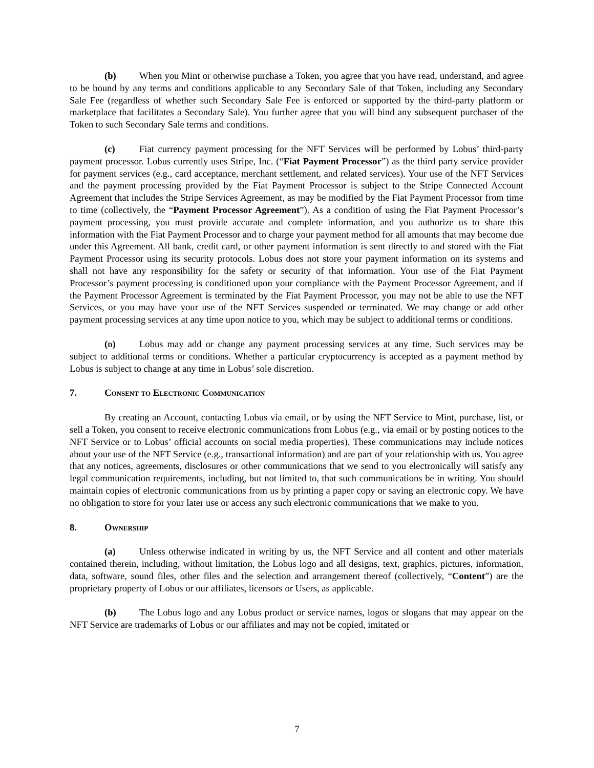(b) When you Mint or otherwise purchase a Token, you agree that you have read, understand, and agree to be bound by any terms and conditions applicable to any Secondary Sale of that Token, including any Secondary Sale Fee (regardless of whether such Secondary Sale Fee is enforced or supported by the third-party platform or marketplace that facilitates a Secondary Sale). You further agree that you will bind any subsequent purchaser of the Token to such Secondary Sale terms and conditions.
(c) Fiat currency payment processing for the NFT Services will be performed by Lobus’ third-party payment processor. Lobus currently uses Stripe, Inc. (“Fiat Payment Processor”) as the third party service provider for payment services (e.g., card acceptance, merchant settlement, and related services). Your use of the NFT Services and the payment processing provided by the Fiat Payment Processor is subject to the Stripe Connected Account Agreement that includes the Stripe Services Agreement, as may be modified by the Fiat Payment Processor from time to time (collectively, the “Payment Processor Agreement”). As a condition of using the Fiat Payment Processor’s payment processing, you must provide accurate and complete information, and you authorize us to share this information with the Fiat Payment Processor and to charge your payment method for all amounts that may become due under this Agreement. All bank, credit card, or other payment information is sent directly to and stored with the Fiat Payment Processor using its security protocols. Lobus does not store your payment information on its systems and shall not have any responsibility for the safety or security of that information. Your use of the Fiat Payment Processor’s payment processing is conditioned upon your compliance with the Payment Processor Agreement, and if the Payment Processor Agreement is terminated by the Fiat Payment Processor, you may not be able to use the NFT Services, or you may have your use of the NFT Services suspended or terminated. We may change or add other payment processing services at any time upon notice to you, which may be subject to additional terms or conditions.
(d) Lobus may add or change any payment processing services at any time. Such services may be subject to additional terms or conditions. Whether a particular cryptocurrency is accepted as a payment method by Lobus is subject to change at any time in Lobus’ sole discretion.
7. Consent to Electronic Communication
By creating an Account, contacting Lobus via email, or by using the NFT Service to Mint, purchase, list, or sell a Token, you consent to receive electronic communications from Lobus (e.g., via email or by posting notices to the NFT Service or to Lobus’ official accounts on social media properties). These communications may include notices about your use of the NFT Service (e.g., transactional information) and are part of your relationship with us. You agree that any notices, agreements, disclosures or other communications that we send to you electronically will satisfy any legal communication requirements, including, but not limited to, that such communications be in writing. You should maintain copies of electronic communications from us by printing a paper copy or saving an electronic copy. We have no obligation to store for your later use or access any such electronic communications that we make to you.
8. Ownership
(a) Unless otherwise indicated in writing by us, the NFT Service and all content and other materials contained therein, including, without limitation, the Lobus logo and all designs, text, graphics, pictures, information, data, software, sound files, other files and the selection and arrangement thereof (collectively, “Content”) are the proprietary property of Lobus or our affiliates, licensors or Users, as applicable.
(b) The Lobus logo and any Lobus product or service names, logos or slogans that may appear on the NFT Service are trademarks of Lobus or our affiliates and may not be copied, imitated or
7